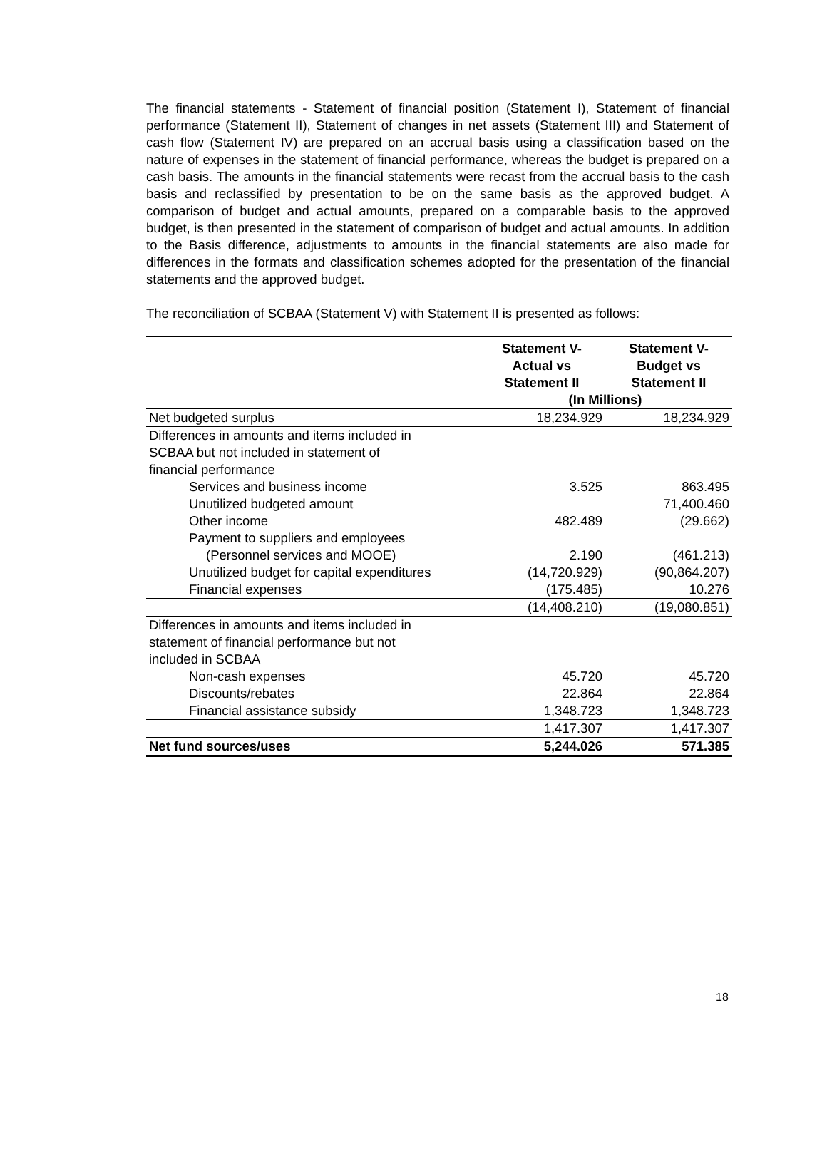The financial statements - Statement of financial position (Statement I), Statement of financial performance (Statement II), Statement of changes in net assets (Statement III) and Statement of cash flow (Statement IV) are prepared on an accrual basis using a classification based on the nature of expenses in the statement of financial performance, whereas the budget is prepared on a cash basis. The amounts in the financial statements were recast from the accrual basis to the cash basis and reclassified by presentation to be on the same basis as the approved budget. A comparison of budget and actual amounts, prepared on a comparable basis to the approved budget, is then presented in the statement of comparison of budget and actual amounts. In addition to the Basis difference, adjustments to amounts in the financial statements are also made for differences in the formats and classification schemes adopted for the presentation of the financial statements and the approved budget.
The reconciliation of SCBAA (Statement V) with Statement II is presented as follows:
| | Statement V- Actual vs Statement II | Statement V- Budget vs Statement II |
| --- | --- | --- |
| | (In Millions) | |
| Net budgeted surplus | 18,234.929 | 18,234.929 |
| Differences in amounts and items included in SCBAA but not included in statement of financial performance | | |
| Services and business income | 3.525 | 863.495 |
| Unutilized budgeted amount | | 71,400.460 |
| Other income | 482.489 | (29.662) |
| Payment to suppliers and employees | | |
| (Personnel services and MOOE) | 2.190 | (461.213) |
| Unutilized budget for capital expenditures | (14,720.929) | (90,864.207) |
| Financial expenses | (175.485) | 10.276 |
| | (14,408.210) | (19,080.851) |
| Differences in amounts and items included in statement of financial performance but not included in SCBAA | | |
| Non-cash expenses | 45.720 | 45.720 |
| Discounts/rebates | 22.864 | 22.864 |
| Financial assistance subsidy | 1,348.723 | 1,348.723 |
| | 1,417.307 | 1,417.307 |
| Net fund sources/uses | 5,244.026 | 571.385 |
18